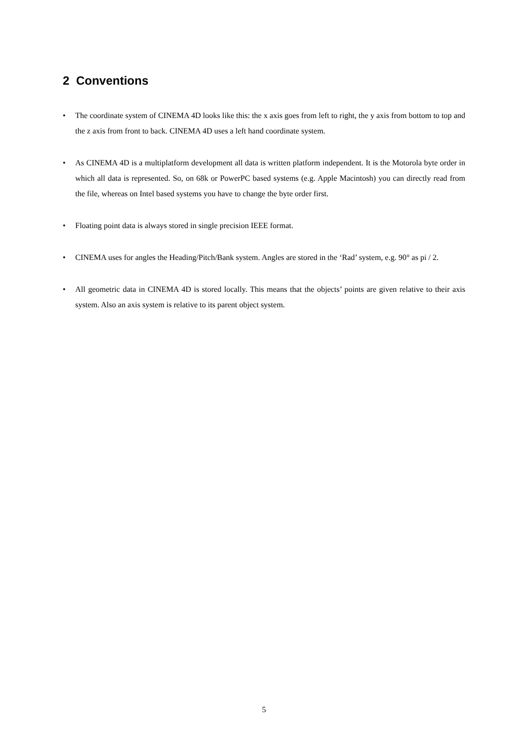2 Conventions
• The coordinate system of CINEMA 4D looks like this: the x axis goes from left to right, the y axis from bottom to top and the z axis from front to back. CINEMA 4D uses a left hand coordinate system.
• As CINEMA 4D is a multiplatform development all data is written platform independent. It is the Motorola byte order in which all data is represented. So, on 68k or PowerPC based systems (e.g. Apple Macintosh) you can directly read from the file, whereas on Intel based systems you have to change the byte order first.
• Floating point data is always stored in single precision IEEE format.
• CINEMA uses for angles the Heading/Pitch/Bank system. Angles are stored in the ‘Rad’ system, e.g. 90° as pi / 2.
• All geometric data in CINEMA 4D is stored locally. This means that the objects’ points are given relative to their axis system. Also an axis system is relative to its parent object system.
5